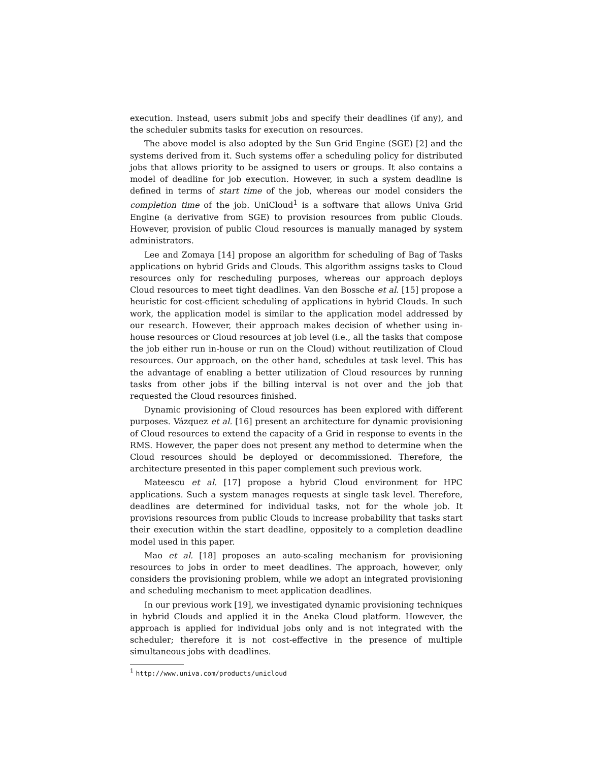execution. Instead, users submit jobs and specify their deadlines (if any), and the scheduler submits tasks for execution on resources.
The above model is also adopted by the Sun Grid Engine (SGE) [2] and the systems derived from it. Such systems offer a scheduling policy for distributed jobs that allows priority to be assigned to users or groups. It also contains a model of deadline for job execution. However, in such a system deadline is defined in terms of start time of the job, whereas our model considers the completion time of the job. UniCloud<sup>1</sup> is a software that allows Univa Grid Engine (a derivative from SGE) to provision resources from public Clouds. However, provision of public Cloud resources is manually managed by system administrators.
Lee and Zomaya [14] propose an algorithm for scheduling of Bag of Tasks applications on hybrid Grids and Clouds. This algorithm assigns tasks to Cloud resources only for rescheduling purposes, whereas our approach deploys Cloud resources to meet tight deadlines. Van den Bossche et al. [15] propose a heuristic for cost-efficient scheduling of applications in hybrid Clouds. In such work, the application model is similar to the application model addressed by our research. However, their approach makes decision of whether using in-house resources or Cloud resources at job level (i.e., all the tasks that compose the job either run in-house or run on the Cloud) without reutilization of Cloud resources. Our approach, on the other hand, schedules at task level. This has the advantage of enabling a better utilization of Cloud resources by running tasks from other jobs if the billing interval is not over and the job that requested the Cloud resources finished.
Dynamic provisioning of Cloud resources has been explored with different purposes. Vázquez et al. [16] present an architecture for dynamic provisioning of Cloud resources to extend the capacity of a Grid in response to events in the RMS. However, the paper does not present any method to determine when the Cloud resources should be deployed or decommissioned. Therefore, the architecture presented in this paper complement such previous work.
Mateescu et al. [17] propose a hybrid Cloud environment for HPC applications. Such a system manages requests at single task level. Therefore, deadlines are determined for individual tasks, not for the whole job. It provisions resources from public Clouds to increase probability that tasks start their execution within the start deadline, oppositely to a completion deadline model used in this paper.
Mao et al. [18] proposes an auto-scaling mechanism for provisioning resources to jobs in order to meet deadlines. The approach, however, only considers the provisioning problem, while we adopt an integrated provisioning and scheduling mechanism to meet application deadlines.
In our previous work [19], we investigated dynamic provisioning techniques in hybrid Clouds and applied it in the Aneka Cloud platform. However, the approach is applied for individual jobs only and is not integrated with the scheduler; therefore it is not cost-effective in the presence of multiple simultaneous jobs with deadlines.
<sup>1</sup> http://www.univa.com/products/unicloud